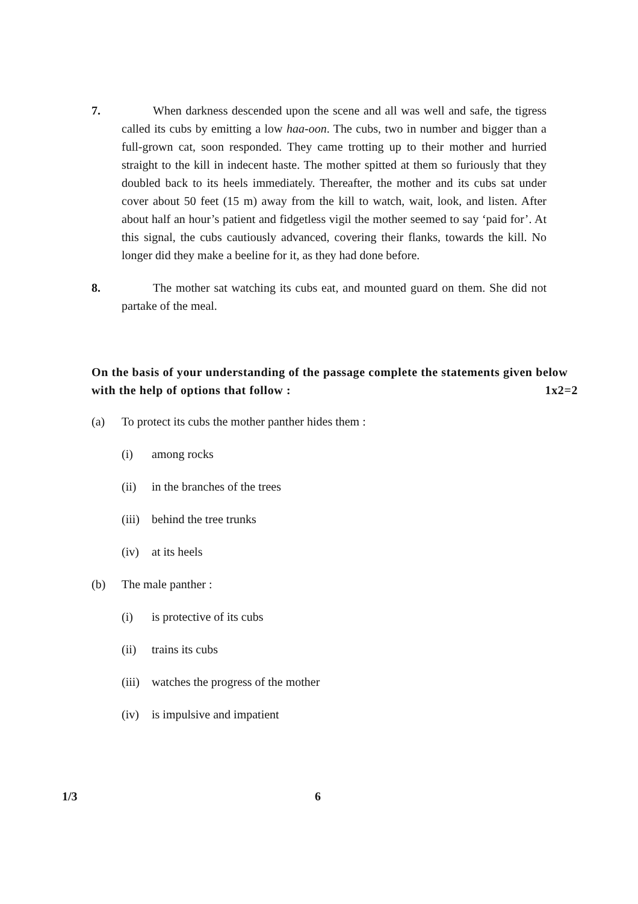7.
When darkness descended upon the scene and all was well and safe, the tigress called its cubs by emitting a low haa-oon. The cubs, two in number and bigger than a full-grown cat, soon responded. They came trotting up to their mother and hurried straight to the kill in indecent haste. The mother spitted at them so furiously that they doubled back to its heels immediately. Thereafter, the mother and its cubs sat under cover about 50 feet (15 m) away from the kill to watch, wait, look, and listen. After about half an hour’s patient and fidgetless vigil the mother seemed to say ‘paid for’. At this signal, the cubs cautiously advanced, covering their flanks, towards the kill. No longer did they make a beeline for it, as they had done before.
8.
The mother sat watching its cubs eat, and mounted guard on them. She did not partake of the meal.
On the basis of your understanding of the passage complete the statements given below with the help of options that follow : 1x2=2
(a) To protect its cubs the mother panther hides them :
(i) among rocks
(ii) in the branches of the trees
(iii) behind the tree trunks
(iv) at its heels
(b) The male panther :
(i) is protective of its cubs
(ii) trains its cubs
(iii) watches the progress of the mother
(iv) is impulsive and impatient
1/3 6